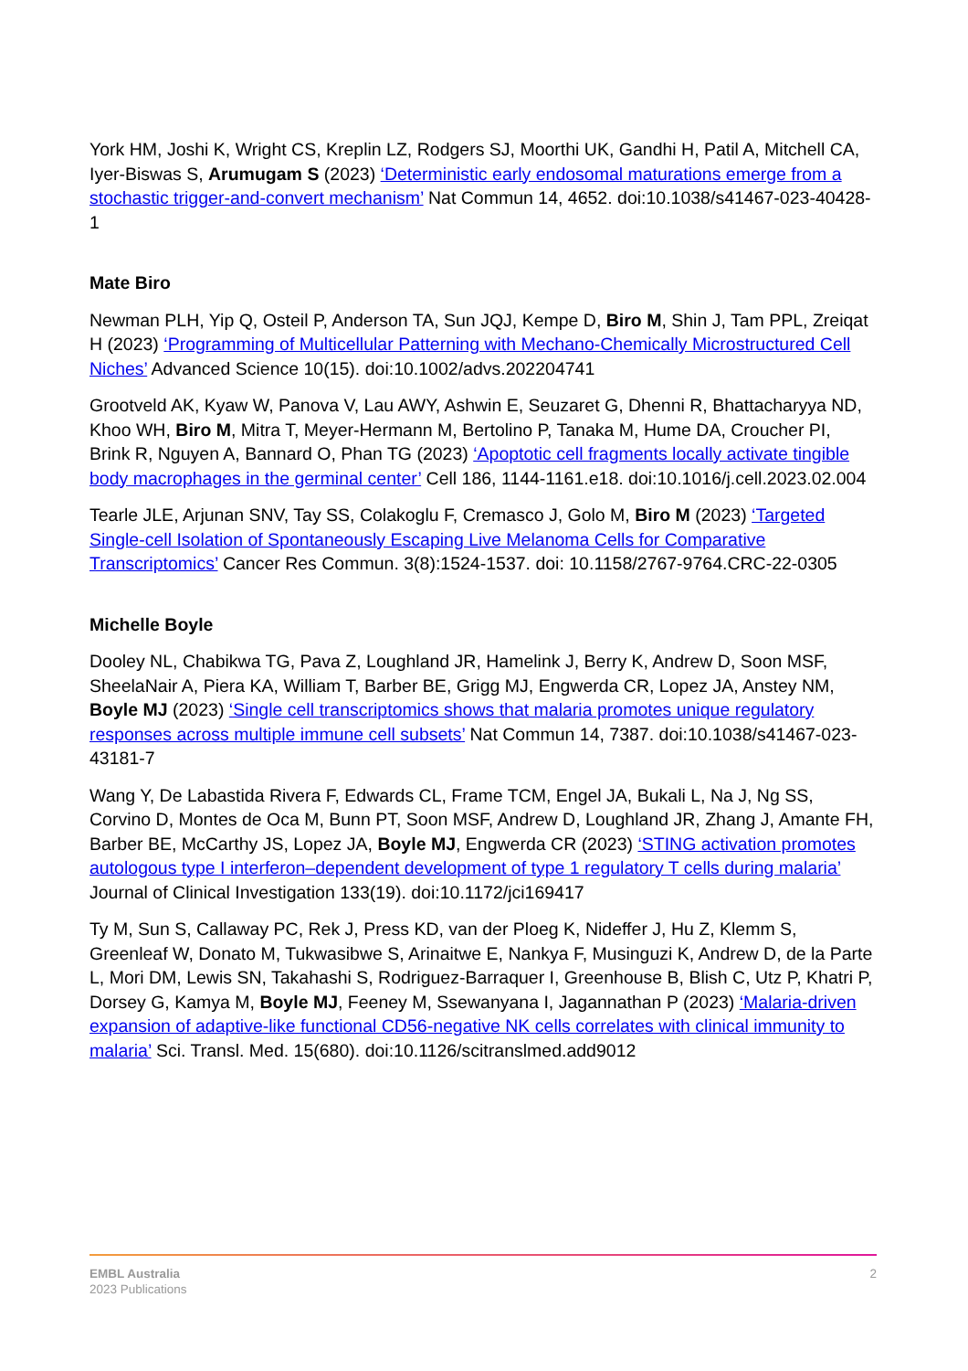York HM, Joshi K, Wright CS, Kreplin LZ, Rodgers SJ, Moorthi UK, Gandhi H, Patil A, Mitchell CA, Iyer-Biswas S, Arumugam S (2023) ‘Deterministic early endosomal maturations emerge from a stochastic trigger-and-convert mechanism’ Nat Commun 14, 4652. doi:10.1038/s41467-023-40428-1
Mate Biro
Newman PLH, Yip Q, Osteil P, Anderson TA, Sun JQJ, Kempe D, Biro M, Shin J, Tam PPL, Zreiqat H (2023) ‘Programming of Multicellular Patterning with Mechano-Chemically Microstructured Cell Niches’ Advanced Science 10(15). doi:10.1002/advs.202204741
Grootveld AK, Kyaw W, Panova V, Lau AWY, Ashwin E, Seuzaret G, Dhenni R, Bhattacharyya ND, Khoo WH, Biro M, Mitra T, Meyer-Hermann M, Bertolino P, Tanaka M, Hume DA, Croucher PI, Brink R, Nguyen A, Bannard O, Phan TG (2023) ‘Apoptotic cell fragments locally activate tingible body macrophages in the germinal center’ Cell 186, 1144-1161.e18. doi:10.1016/j.cell.2023.02.004
Tearle JLE, Arjunan SNV, Tay SS, Colakoglu F, Cremasco J, Golo M, Biro M (2023) ‘Targeted Single-cell Isolation of Spontaneously Escaping Live Melanoma Cells for Comparative Transcriptomics’ Cancer Res Commun. 3(8):1524-1537. doi: 10.1158/2767-9764.CRC-22-0305
Michelle Boyle
Dooley NL, Chabikwa TG, Pava Z, Loughland JR, Hamelink J, Berry K, Andrew D, Soon MSF, SheelaNair A, Piera KA, William T, Barber BE, Grigg MJ, Engwerda CR, Lopez JA, Anstey NM, Boyle MJ (2023) ‘Single cell transcriptomics shows that malaria promotes unique regulatory responses across multiple immune cell subsets’ Nat Commun 14, 7387. doi:10.1038/s41467-023-43181-7
Wang Y, De Labastida Rivera F, Edwards CL, Frame TCM, Engel JA, Bukali L, Na J, Ng SS, Corvino D, Montes de Oca M, Bunn PT, Soon MSF, Andrew D, Loughland JR, Zhang J, Amante FH, Barber BE, McCarthy JS, Lopez JA, Boyle MJ, Engwerda CR (2023) ‘STING activation promotes autologous type I interferon–dependent development of type 1 regulatory T cells during malaria’ Journal of Clinical Investigation 133(19). doi:10.1172/jci169417
Ty M, Sun S, Callaway PC, Rek J, Press KD, van der Ploeg K, Nideffer J, Hu Z, Klemm S, Greenleaf W, Donato M, Tukwasibwe S, Arinaitwe E, Nankya F, Musinguzi K, Andrew D, de la Parte L, Mori DM, Lewis SN, Takahashi S, Rodriguez-Barraquer I, Greenhouse B, Blish C, Utz P, Khatri P, Dorsey G, Kamya M, Boyle MJ, Feeney M, Ssewanyana I, Jagannathan P (2023) ‘Malaria-driven expansion of adaptive-like functional CD56-negative NK cells correlates with clinical immunity to malaria’ Sci. Transl. Med. 15(680). doi:10.1126/scitranslmed.add9012
EMBL Australia
2023 Publications
2